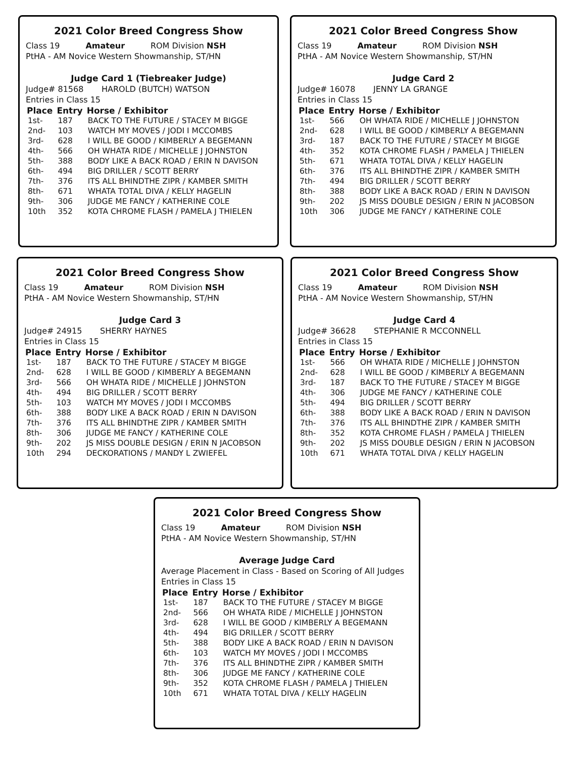2021 Color Breed Congress Show
Class 19 Amateur ROM Division NSH
PtHA - AM Novice Western Showmanship, ST/HN
Judge Card 1 (Tiebreaker Judge)
Judge# 81568 HAROLD (BUTCH) WATSON
Entries in Class 15
| Place | Entry | Horse / Exhibitor |
| --- | --- | --- |
| 1st- | 187 | BACK TO THE FUTURE / STACEY M BIGGE |
| 2nd- | 103 | WATCH MY MOVES / JODI I MCCOMBS |
| 3rd- | 628 | I WILL BE GOOD / KIMBERLY A BEGEMANN |
| 4th- | 566 | OH WHATA RIDE / MICHELLE J JOHNSTON |
| 5th- | 388 | BODY LIKE A BACK ROAD / ERIN N DAVISON |
| 6th- | 494 | BIG DRILLER / SCOTT BERRY |
| 7th- | 376 | ITS ALL BHINDTHE ZIPR / KAMBER SMITH |
| 8th- | 671 | WHATA TOTAL DIVA / KELLY HAGELIN |
| 9th- | 306 | JUDGE ME FANCY / KATHERINE COLE |
| 10th | 352 | KOTA CHROME FLASH / PAMELA J THIELEN |
2021 Color Breed Congress Show
Class 19 Amateur ROM Division NSH
PtHA - AM Novice Western Showmanship, ST/HN
Judge Card 2
Judge# 16078 JENNY LA GRANGE
Entries in Class 15
| Place | Entry | Horse / Exhibitor |
| --- | --- | --- |
| 1st- | 566 | OH WHATA RIDE / MICHELLE J JOHNSTON |
| 2nd- | 628 | I WILL BE GOOD / KIMBERLY A BEGEMANN |
| 3rd- | 187 | BACK TO THE FUTURE / STACEY M BIGGE |
| 4th- | 352 | KOTA CHROME FLASH / PAMELA J THIELEN |
| 5th- | 671 | WHATA TOTAL DIVA / KELLY HAGELIN |
| 6th- | 376 | ITS ALL BHINDTHE ZIPR / KAMBER SMITH |
| 7th- | 494 | BIG DRILLER / SCOTT BERRY |
| 8th- | 388 | BODY LIKE A BACK ROAD / ERIN N DAVISON |
| 9th- | 202 | JS MISS DOUBLE DESIGN / ERIN N JACOBSON |
| 10th | 306 | JUDGE ME FANCY / KATHERINE COLE |
2021 Color Breed Congress Show
Class 19 Amateur ROM Division NSH
PtHA - AM Novice Western Showmanship, ST/HN
Judge Card 3
Judge# 24915 SHERRY HAYNES
Entries in Class 15
| Place | Entry | Horse / Exhibitor |
| --- | --- | --- |
| 1st- | 187 | BACK TO THE FUTURE / STACEY M BIGGE |
| 2nd- | 628 | I WILL BE GOOD / KIMBERLY A BEGEMANN |
| 3rd- | 566 | OH WHATA RIDE / MICHELLE J JOHNSTON |
| 4th- | 494 | BIG DRILLER / SCOTT BERRY |
| 5th- | 103 | WATCH MY MOVES / JODI I MCCOMBS |
| 6th- | 388 | BODY LIKE A BACK ROAD / ERIN N DAVISON |
| 7th- | 376 | ITS ALL BHINDTHE ZIPR / KAMBER SMITH |
| 8th- | 306 | JUDGE ME FANCY / KATHERINE COLE |
| 9th- | 202 | JS MISS DOUBLE DESIGN / ERIN N JACOBSON |
| 10th | 294 | DECKORATIONS / MANDY L ZWIEFEL |
2021 Color Breed Congress Show
Class 19 Amateur ROM Division NSH
PtHA - AM Novice Western Showmanship, ST/HN
Judge Card 4
Judge# 36628 STEPHANIE R MCCONNELL
Entries in Class 15
| Place | Entry | Horse / Exhibitor |
| --- | --- | --- |
| 1st- | 566 | OH WHATA RIDE / MICHELLE J JOHNSTON |
| 2nd- | 628 | I WILL BE GOOD / KIMBERLY A BEGEMANN |
| 3rd- | 187 | BACK TO THE FUTURE / STACEY M BIGGE |
| 4th- | 306 | JUDGE ME FANCY / KATHERINE COLE |
| 5th- | 494 | BIG DRILLER / SCOTT BERRY |
| 6th- | 388 | BODY LIKE A BACK ROAD / ERIN N DAVISON |
| 7th- | 376 | ITS ALL BHINDTHE ZIPR / KAMBER SMITH |
| 8th- | 352 | KOTA CHROME FLASH / PAMELA J THIELEN |
| 9th- | 202 | JS MISS DOUBLE DESIGN / ERIN N JACOBSON |
| 10th | 671 | WHATA TOTAL DIVA / KELLY HAGELIN |
2021 Color Breed Congress Show
Class 19 Amateur ROM Division NSH
PtHA - AM Novice Western Showmanship, ST/HN
Average Judge Card
Average Placement in Class - Based on Scoring of All Judges
Entries in Class 15
| Place | Entry | Horse / Exhibitor |
| --- | --- | --- |
| 1st- | 187 | BACK TO THE FUTURE / STACEY M BIGGE |
| 2nd- | 566 | OH WHATA RIDE / MICHELLE J JOHNSTON |
| 3rd- | 628 | I WILL BE GOOD / KIMBERLY A BEGEMANN |
| 4th- | 494 | BIG DRILLER / SCOTT BERRY |
| 5th- | 388 | BODY LIKE A BACK ROAD / ERIN N DAVISON |
| 6th- | 103 | WATCH MY MOVES / JODI I MCCOMBS |
| 7th- | 376 | ITS ALL BHINDTHE ZIPR / KAMBER SMITH |
| 8th- | 306 | JUDGE ME FANCY / KATHERINE COLE |
| 9th- | 352 | KOTA CHROME FLASH / PAMELA J THIELEN |
| 10th | 671 | WHATA TOTAL DIVA / KELLY HAGELIN |